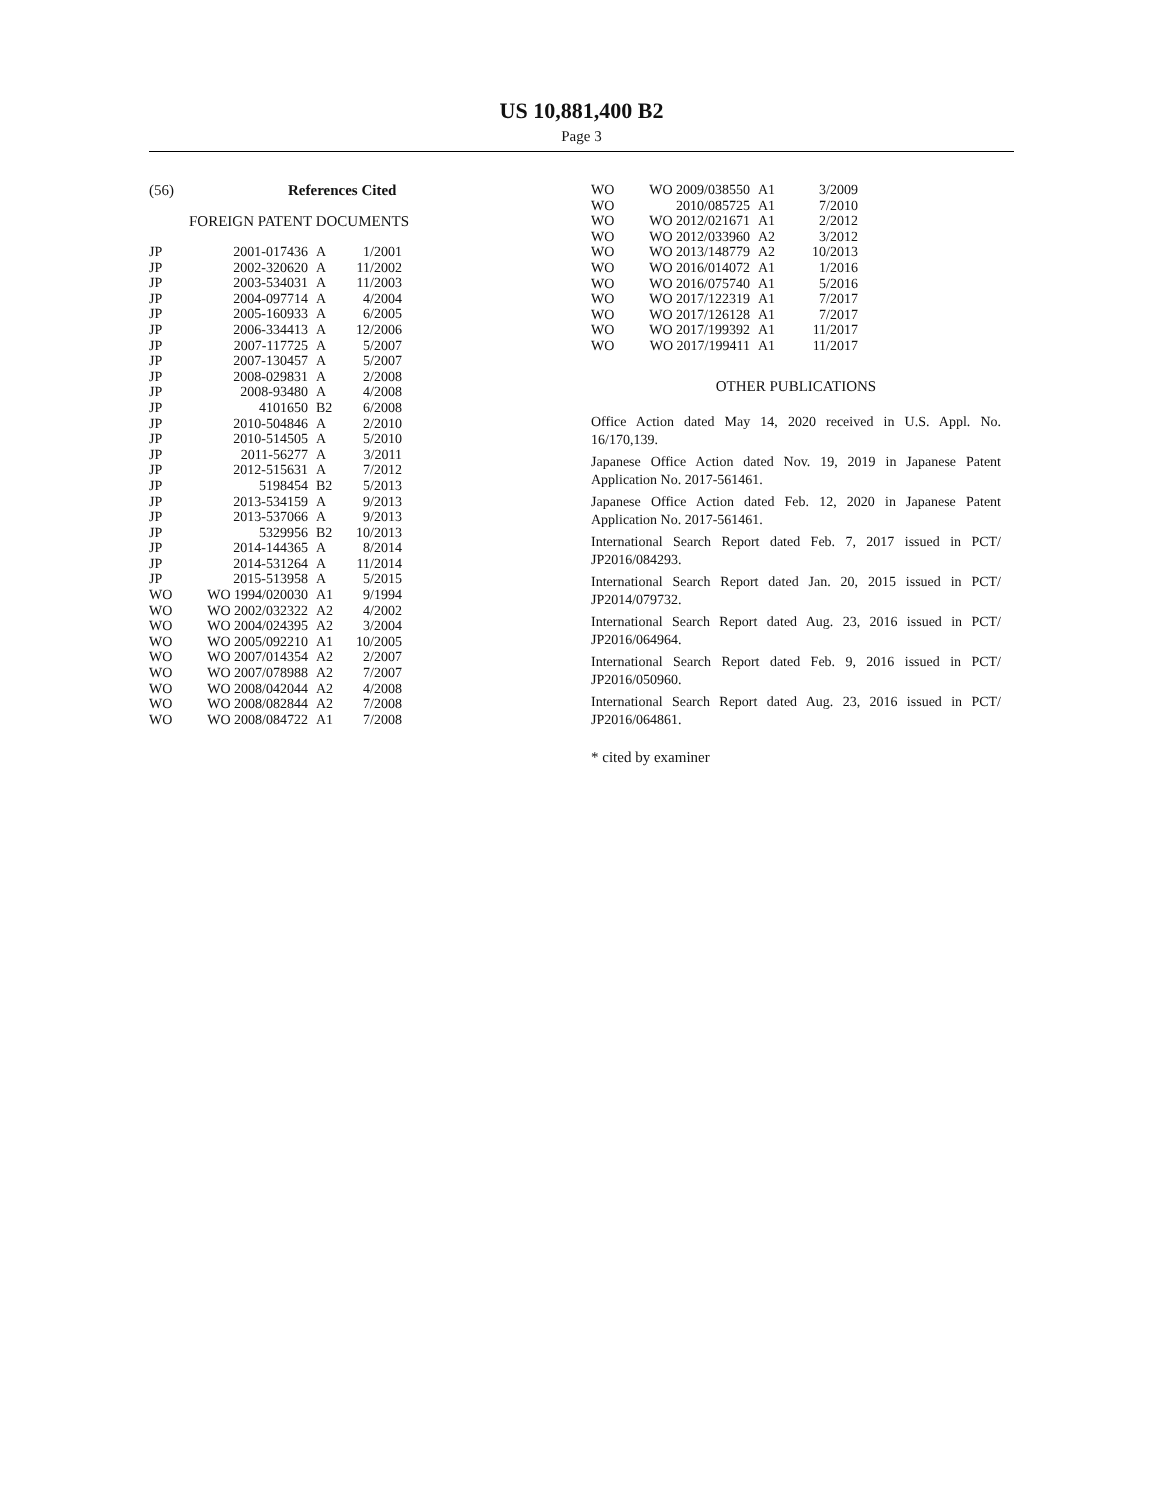US 10,881,400 B2
Page 3
(56) References Cited
FOREIGN PATENT DOCUMENTS
| JP | 2001-017436 | A | 1/2001 |
| JP | 2002-320620 | A | 11/2002 |
| JP | 2003-534031 | A | 11/2003 |
| JP | 2004-097714 | A | 4/2004 |
| JP | 2005-160933 | A | 6/2005 |
| JP | 2006-334413 | A | 12/2006 |
| JP | 2007-117725 | A | 5/2007 |
| JP | 2007-130457 | A | 5/2007 |
| JP | 2008-029831 | A | 2/2008 |
| JP | 2008-93480 | A | 4/2008 |
| JP | 4101650 | B2 | 6/2008 |
| JP | 2010-504846 | A | 2/2010 |
| JP | 2010-514505 | A | 5/2010 |
| JP | 2011-56277 | A | 3/2011 |
| JP | 2012-515631 | A | 7/2012 |
| JP | 5198454 | B2 | 5/2013 |
| JP | 2013-534159 | A | 9/2013 |
| JP | 2013-537066 | A | 9/2013 |
| JP | 5329956 | B2 | 10/2013 |
| JP | 2014-144365 | A | 8/2014 |
| JP | 2014-531264 | A | 11/2014 |
| JP | 2015-513958 | A | 5/2015 |
| WO | WO 1994/020030 | A1 | 9/1994 |
| WO | WO 2002/032322 | A2 | 4/2002 |
| WO | WO 2004/024395 | A2 | 3/2004 |
| WO | WO 2005/092210 | A1 | 10/2005 |
| WO | WO 2007/014354 | A2 | 2/2007 |
| WO | WO 2007/078988 | A2 | 7/2007 |
| WO | WO 2008/042044 | A2 | 4/2008 |
| WO | WO 2008/082844 | A2 | 7/2008 |
| WO | WO 2008/084722 | A1 | 7/2008 |
| WO | WO 2009/038550 | A1 | 3/2009 |
| WO | 2010/085725 | A1 | 7/2010 |
| WO | WO 2012/021671 | A1 | 2/2012 |
| WO | WO 2012/033960 | A2 | 3/2012 |
| WO | WO 2013/148779 | A2 | 10/2013 |
| WO | WO 2016/014072 | A1 | 1/2016 |
| WO | WO 2016/075740 | A1 | 5/2016 |
| WO | WO 2017/122319 | A1 | 7/2017 |
| WO | WO 2017/126128 | A1 | 7/2017 |
| WO | WO 2017/199392 | A1 | 11/2017 |
| WO | WO 2017/199411 | A1 | 11/2017 |
OTHER PUBLICATIONS
Office Action dated May 14, 2020 received in U.S. Appl. No. 16/170,139.
Japanese Office Action dated Nov. 19, 2019 in Japanese Patent Application No. 2017-561461.
Japanese Office Action dated Feb. 12, 2020 in Japanese Patent Application No. 2017-561461.
International Search Report dated Feb. 7, 2017 issued in PCT/ JP2016/084293.
International Search Report dated Jan. 20, 2015 issued in PCT/ JP2014/079732.
International Search Report dated Aug. 23, 2016 issued in PCT/ JP2016/064964.
International Search Report dated Feb. 9, 2016 issued in PCT/ JP2016/050960.
International Search Report dated Aug. 23, 2016 issued in PCT/ JP2016/064861.
* cited by examiner